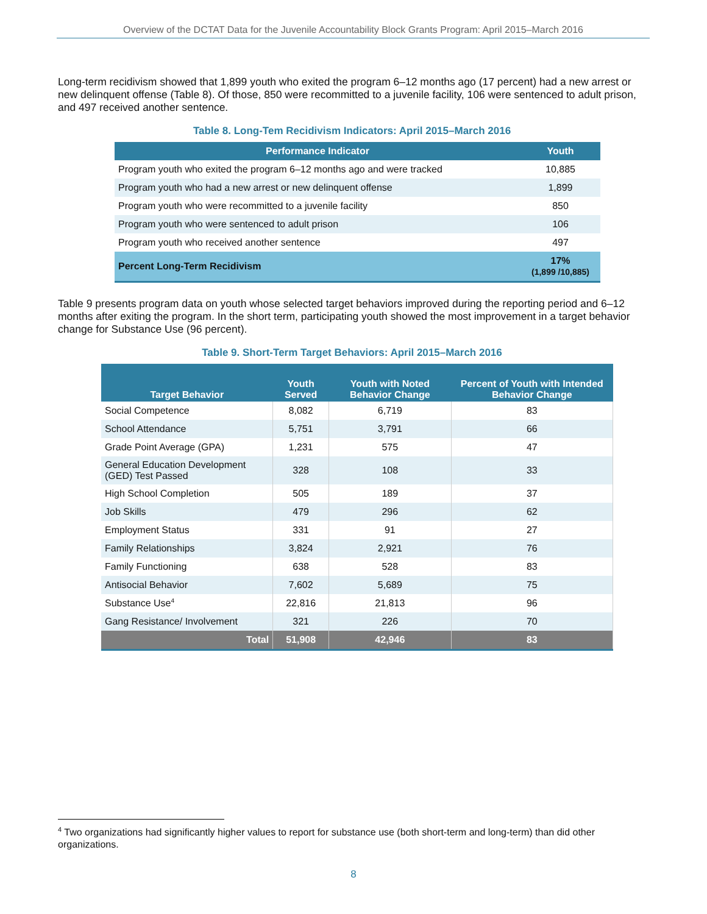Overview of the DCTAT Data for the Juvenile Accountability Block Grants Program: April 2015–March 2016
Long-term recidivism showed that 1,899 youth who exited the program 6–12 months ago (17 percent) had a new arrest or new delinquent offense (Table 8). Of those, 850 were recommitted to a juvenile facility, 106 were sentenced to adult prison, and 497 received another sentence.
Table 8. Long-Tem Recidivism Indicators: April 2015–March 2016
| Performance Indicator | Youth |
| --- | --- |
| Program youth who exited the program 6–12 months ago and were tracked | 10,885 |
| Program youth who had a new arrest or new delinquent offense | 1,899 |
| Program youth who were recommitted to a juvenile facility | 850 |
| Program youth who were sentenced to adult prison | 106 |
| Program youth who received another sentence | 497 |
| Percent Long-Term Recidivism | 17% (1,899 /10,885) |
Table 9 presents program data on youth whose selected target behaviors improved during the reporting period and 6–12 months after exiting the program. In the short term, participating youth showed the most improvement in a target behavior change for Substance Use (96 percent).
Table 9. Short-Term Target Behaviors: April 2015–March 2016
| Target Behavior | Youth Served | Youth with Noted Behavior Change | Percent of Youth with Intended Behavior Change |
| --- | --- | --- | --- |
| Social Competence | 8,082 | 6,719 | 83 |
| School Attendance | 5,751 | 3,791 | 66 |
| Grade Point Average (GPA) | 1,231 | 575 | 47 |
| General Education Development (GED) Test Passed | 328 | 108 | 33 |
| High School Completion | 505 | 189 | 37 |
| Job Skills | 479 | 296 | 62 |
| Employment Status | 331 | 91 | 27 |
| Family Relationships | 3,824 | 2,921 | 76 |
| Family Functioning | 638 | 528 | 83 |
| Antisocial Behavior | 7,602 | 5,689 | 75 |
| Substance Use<sup>4</sup> | 22,816 | 21,813 | 96 |
| Gang Resistance/ Involvement | 321 | 226 | 70 |
| Total | 51,908 | 42,946 | 83 |
<sup>4</sup> Two organizations had significantly higher values to report for substance use (both short-term and long-term) than did other organizations.
8